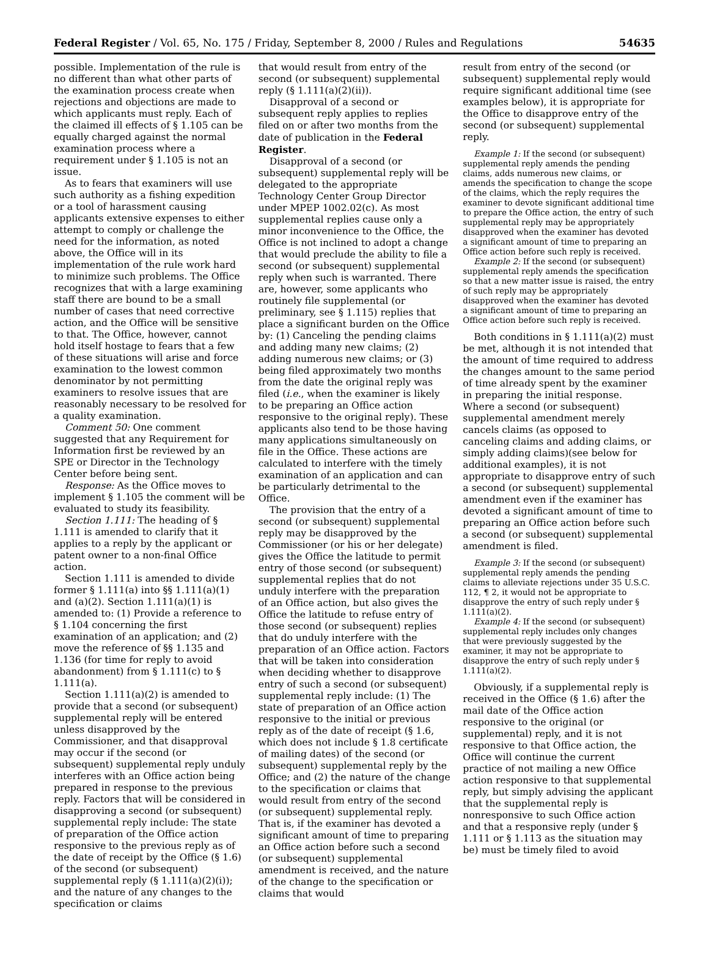Federal Register / Vol. 65, No. 175 / Friday, September 8, 2000 / Rules and Regulations 54635
possible. Implementation of the rule is no different than what other parts of the examination process create when rejections and objections are made to which applicants must reply. Each of the claimed ill effects of § 1.105 can be equally charged against the normal examination process where a requirement under § 1.105 is not an issue.
As to fears that examiners will use such authority as a fishing expedition or a tool of harassment causing applicants extensive expenses to either attempt to comply or challenge the need for the information, as noted above, the Office will in its implementation of the rule work hard to minimize such problems. The Office recognizes that with a large examining staff there are bound to be a small number of cases that need corrective action, and the Office will be sensitive to that. The Office, however, cannot hold itself hostage to fears that a few of these situations will arise and force examination to the lowest common denominator by not permitting examiners to resolve issues that are reasonably necessary to be resolved for a quality examination.
Comment 50: One comment suggested that any Requirement for Information first be reviewed by an SPE or Director in the Technology Center before being sent.
Response: As the Office moves to implement § 1.105 the comment will be evaluated to study its feasibility.
Section 1.111: The heading of § 1.111 is amended to clarify that it applies to a reply by the applicant or patent owner to a non-final Office action.
Section 1.111 is amended to divide former § 1.111(a) into §§ 1.111(a)(1) and (a)(2). Section 1.111(a)(1) is amended to: (1) Provide a reference to § 1.104 concerning the first examination of an application; and (2) move the reference of §§ 1.135 and 1.136 (for time for reply to avoid abandonment) from § 1.111(c) to § 1.111(a).
Section 1.111(a)(2) is amended to provide that a second (or subsequent) supplemental reply will be entered unless disapproved by the Commissioner, and that disapproval may occur if the second (or subsequent) supplemental reply unduly interferes with an Office action being prepared in response to the previous reply. Factors that will be considered in disapproving a second (or subsequent) supplemental reply include: The state of preparation of the Office action responsive to the previous reply as of the date of receipt by the Office (§ 1.6) of the second (or subsequent) supplemental reply (§ 1.111(a)(2)(i)); and the nature of any changes to the specification or claims
that would result from entry of the second (or subsequent) supplemental reply (§ 1.111(a)(2)(ii)).
Disapproval of a second or subsequent reply applies to replies filed on or after two months from the date of publication in the Federal Register.
Disapproval of a second (or subsequent) supplemental reply will be delegated to the appropriate Technology Center Group Director under MPEP 1002.02(c). As most supplemental replies cause only a minor inconvenience to the Office, the Office is not inclined to adopt a change that would preclude the ability to file a second (or subsequent) supplemental reply when such is warranted. There are, however, some applicants who routinely file supplemental (or preliminary, see § 1.115) replies that place a significant burden on the Office by: (1) Canceling the pending claims and adding many new claims; (2) adding numerous new claims; or (3) being filed approximately two months from the date the original reply was filed (i.e., when the examiner is likely to be preparing an Office action responsive to the original reply). These applicants also tend to be those having many applications simultaneously on file in the Office. These actions are calculated to interfere with the timely examination of an application and can be particularly detrimental to the Office.
The provision that the entry of a second (or subsequent) supplemental reply may be disapproved by the Commissioner (or his or her delegate) gives the Office the latitude to permit entry of those second (or subsequent) supplemental replies that do not unduly interfere with the preparation of an Office action, but also gives the Office the latitude to refuse entry of those second (or subsequent) replies that do unduly interfere with the preparation of an Office action. Factors that will be taken into consideration when deciding whether to disapprove entry of such a second (or subsequent) supplemental reply include: (1) The state of preparation of an Office action responsive to the initial or previous reply as of the date of receipt (§ 1.6, which does not include § 1.8 certificate of mailing dates) of the second (or subsequent) supplemental reply by the Office; and (2) the nature of the change to the specification or claims that would result from entry of the second (or subsequent) supplemental reply. That is, if the examiner has devoted a significant amount of time to preparing an Office action before such a second (or subsequent) supplemental amendment is received, and the nature of the change to the specification or claims that would
result from entry of the second (or subsequent) supplemental reply would require significant additional time (see examples below), it is appropriate for the Office to disapprove entry of the second (or subsequent) supplemental reply.
Example 1: If the second (or subsequent) supplemental reply amends the pending claims, adds numerous new claims, or amends the specification to change the scope of the claims, which the reply requires the examiner to devote significant additional time to prepare the Office action, the entry of such supplemental reply may be appropriately disapproved when the examiner has devoted a significant amount of time to preparing an Office action before such reply is received.
Example 2: If the second (or subsequent) supplemental reply amends the specification so that a new matter issue is raised, the entry of such reply may be appropriately disapproved when the examiner has devoted a significant amount of time to preparing an Office action before such reply is received.
Both conditions in § 1.111(a)(2) must be met, although it is not intended that the amount of time required to address the changes amount to the same period of time already spent by the examiner in preparing the initial response. Where a second (or subsequent) supplemental amendment merely cancels claims (as opposed to canceling claims and adding claims, or simply adding claims)(see below for additional examples), it is not appropriate to disapprove entry of such a second (or subsequent) supplemental amendment even if the examiner has devoted a significant amount of time to preparing an Office action before such a second (or subsequent) supplemental amendment is filed.
Example 3: If the second (or subsequent) supplemental reply amends the pending claims to alleviate rejections under 35 U.S.C. 112, ¶ 2, it would not be appropriate to disapprove the entry of such reply under § 1.111(a)(2).
Example 4: If the second (or subsequent) supplemental reply includes only changes that were previously suggested by the examiner, it may not be appropriate to disapprove the entry of such reply under § 1.111(a)(2).
Obviously, if a supplemental reply is received in the Office (§ 1.6) after the mail date of the Office action responsive to the original (or supplemental) reply, and it is not responsive to that Office action, the Office will continue the current practice of not mailing a new Office action responsive to that supplemental reply, but simply advising the applicant that the supplemental reply is nonresponsive to such Office action and that a responsive reply (under § 1.111 or § 1.113 as the situation may be) must be timely filed to avoid